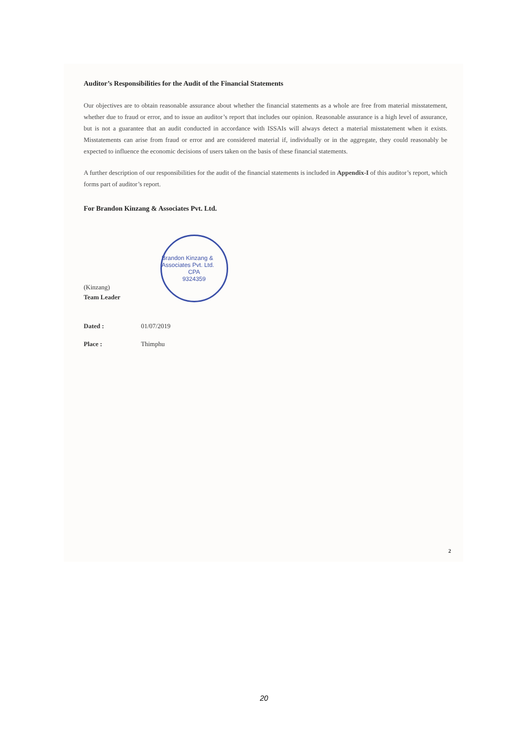Auditor’s Responsibilities for the Audit of the Financial Statements
Our objectives are to obtain reasonable assurance about whether the financial statements as a whole are free from material misstatement, whether due to fraud or error, and to issue an auditor’s report that includes our opinion. Reasonable assurance is a high level of assurance, but is not a guarantee that an audit conducted in accordance with ISSAIs will always detect a material misstatement when it exists. Misstatements can arise from fraud or error and are considered material if, individually or in the aggregate, they could reasonably be expected to influence the economic decisions of users taken on the basis of these financial statements.
A further description of our responsibilities for the audit of the financial statements is included in Appendix-I of this auditor’s report, which forms part of auditor’s report.
For Brandon Kinzang & Associates Pvt. Ltd.
(Kinzang)
Team Leader
Brandon Kinzang & Associates Pvt. Ltd.
CPA
9324359
Dated : 01/07/2019
Place : Thimphu
2
20